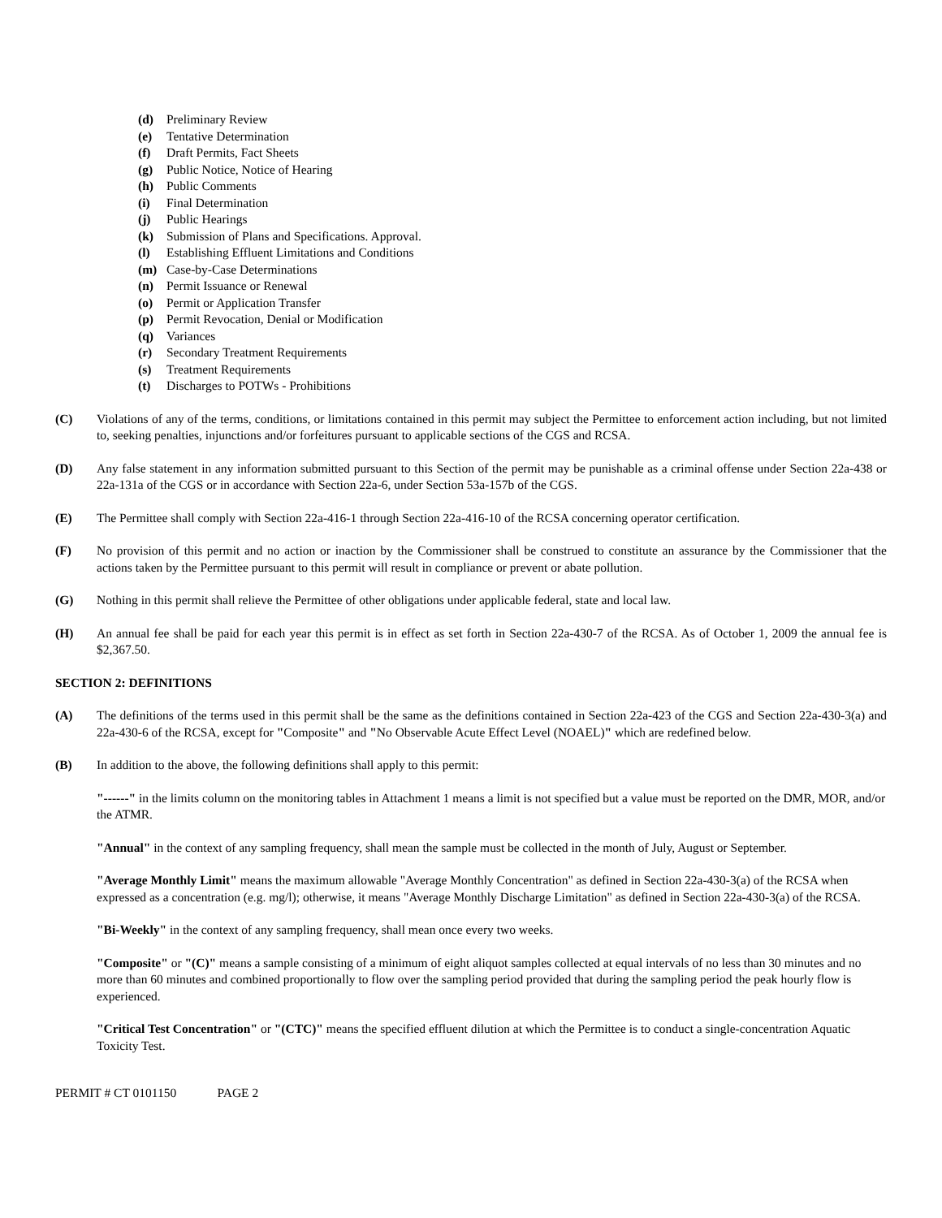(d) Preliminary Review
(e) Tentative Determination
(f) Draft Permits, Fact Sheets
(g) Public Notice, Notice of Hearing
(h) Public Comments
(i) Final Determination
(j) Public Hearings
(k) Submission of Plans and Specifications. Approval.
(l) Establishing Effluent Limitations and Conditions
(m) Case-by-Case Determinations
(n) Permit Issuance or Renewal
(o) Permit or Application Transfer
(p) Permit Revocation, Denial or Modification
(q) Variances
(r) Secondary Treatment Requirements
(s) Treatment Requirements
(t) Discharges to POTWs - Prohibitions
(C) Violations of any of the terms, conditions, or limitations contained in this permit may subject the Permittee to enforcement action including, but not limited to, seeking penalties, injunctions and/or forfeitures pursuant to applicable sections of the CGS and RCSA.
(D) Any false statement in any information submitted pursuant to this Section of the permit may be punishable as a criminal offense under Section 22a-438 or 22a-131a of the CGS or in accordance with Section 22a-6, under Section 53a-157b of the CGS.
(E) The Permittee shall comply with Section 22a-416-1 through Section 22a-416-10 of the RCSA concerning operator certification.
(F) No provision of this permit and no action or inaction by the Commissioner shall be construed to constitute an assurance by the Commissioner that the actions taken by the Permittee pursuant to this permit will result in compliance or prevent or abate pollution.
(G) Nothing in this permit shall relieve the Permittee of other obligations under applicable federal, state and local law.
(H) An annual fee shall be paid for each year this permit is in effect as set forth in Section 22a-430-7 of the RCSA. As of October 1, 2009 the annual fee is $2,367.50.
SECTION 2: DEFINITIONS
(A) The definitions of the terms used in this permit shall be the same as the definitions contained in Section 22a-423 of the CGS and Section 22a-430-3(a) and 22a-430-6 of the RCSA, except for "Composite" and "No Observable Acute Effect Level (NOAEL)" which are redefined below.
(B) In addition to the above, the following definitions shall apply to this permit:
"------" in the limits column on the monitoring tables in Attachment 1 means a limit is not specified but a value must be reported on the DMR, MOR, and/or the ATMR.
"Annual" in the context of any sampling frequency, shall mean the sample must be collected in the month of July, August or September.
"Average Monthly Limit" means the maximum allowable "Average Monthly Concentration" as defined in Section 22a-430-3(a) of the RCSA when expressed as a concentration (e.g. mg/l); otherwise, it means "Average Monthly Discharge Limitation" as defined in Section 22a-430-3(a) of the RCSA.
"Bi-Weekly" in the context of any sampling frequency, shall mean once every two weeks.
"Composite" or "(C)" means a sample consisting of a minimum of eight aliquot samples collected at equal intervals of no less than 30 minutes and no more than 60 minutes and combined proportionally to flow over the sampling period provided that during the sampling period the peak hourly flow is experienced.
"Critical Test Concentration" or "(CTC)" means the specified effluent dilution at which the Permittee is to conduct a single-concentration Aquatic Toxicity Test.
PERMIT # CT 0101150 PAGE 2